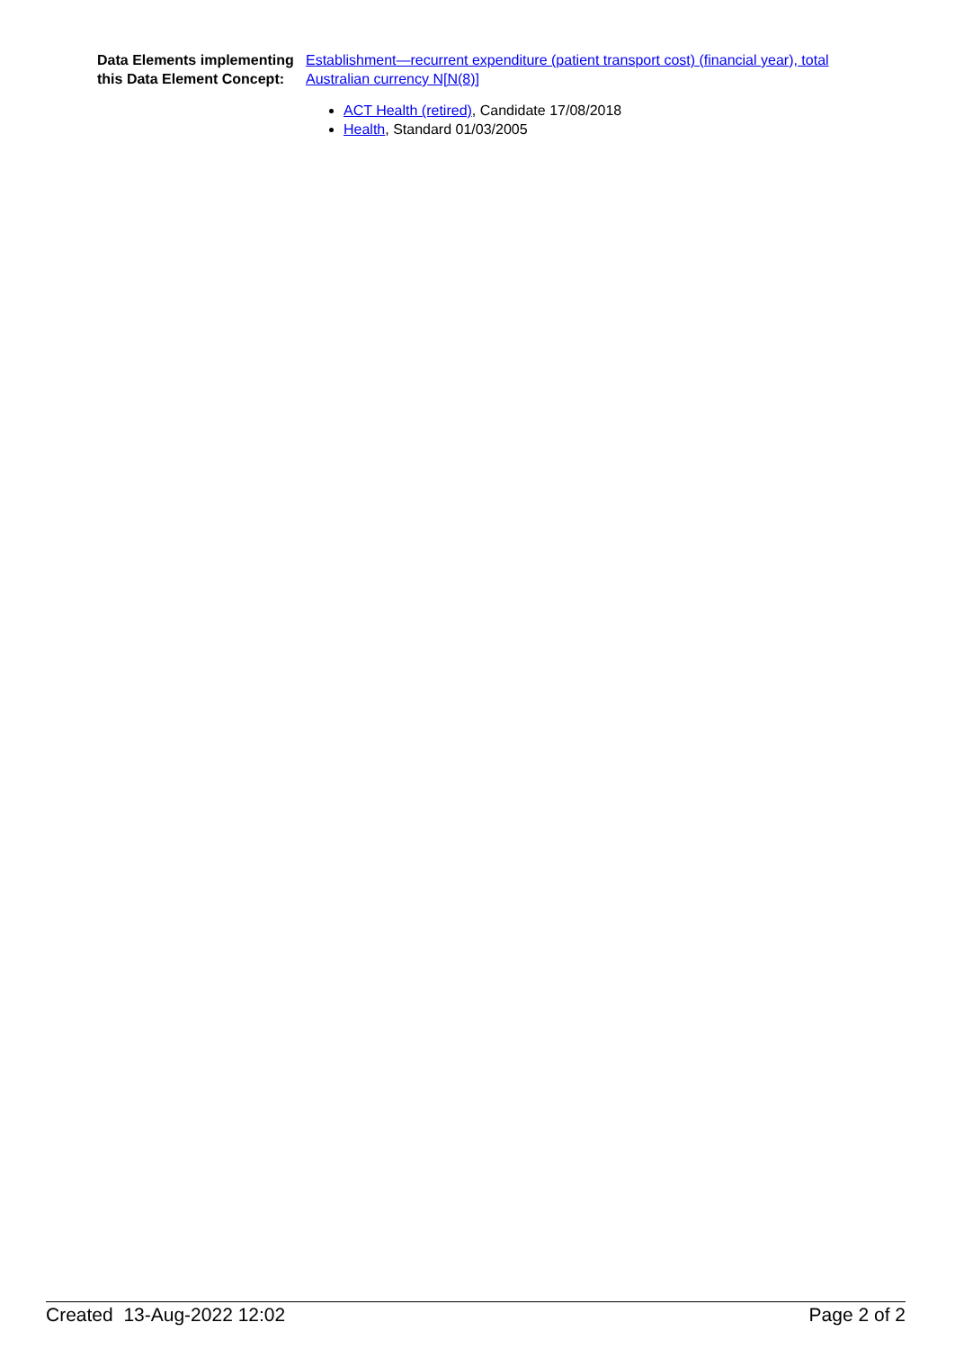Data Elements implementing this Data Element Concept:
Establishment—recurrent expenditure (patient transport cost) (financial year), total Australian currency N[N(8)]
ACT Health (retired), Candidate 17/08/2018
Health, Standard 01/03/2005
Created 13-Aug-2022 12:02 Page 2 of 2